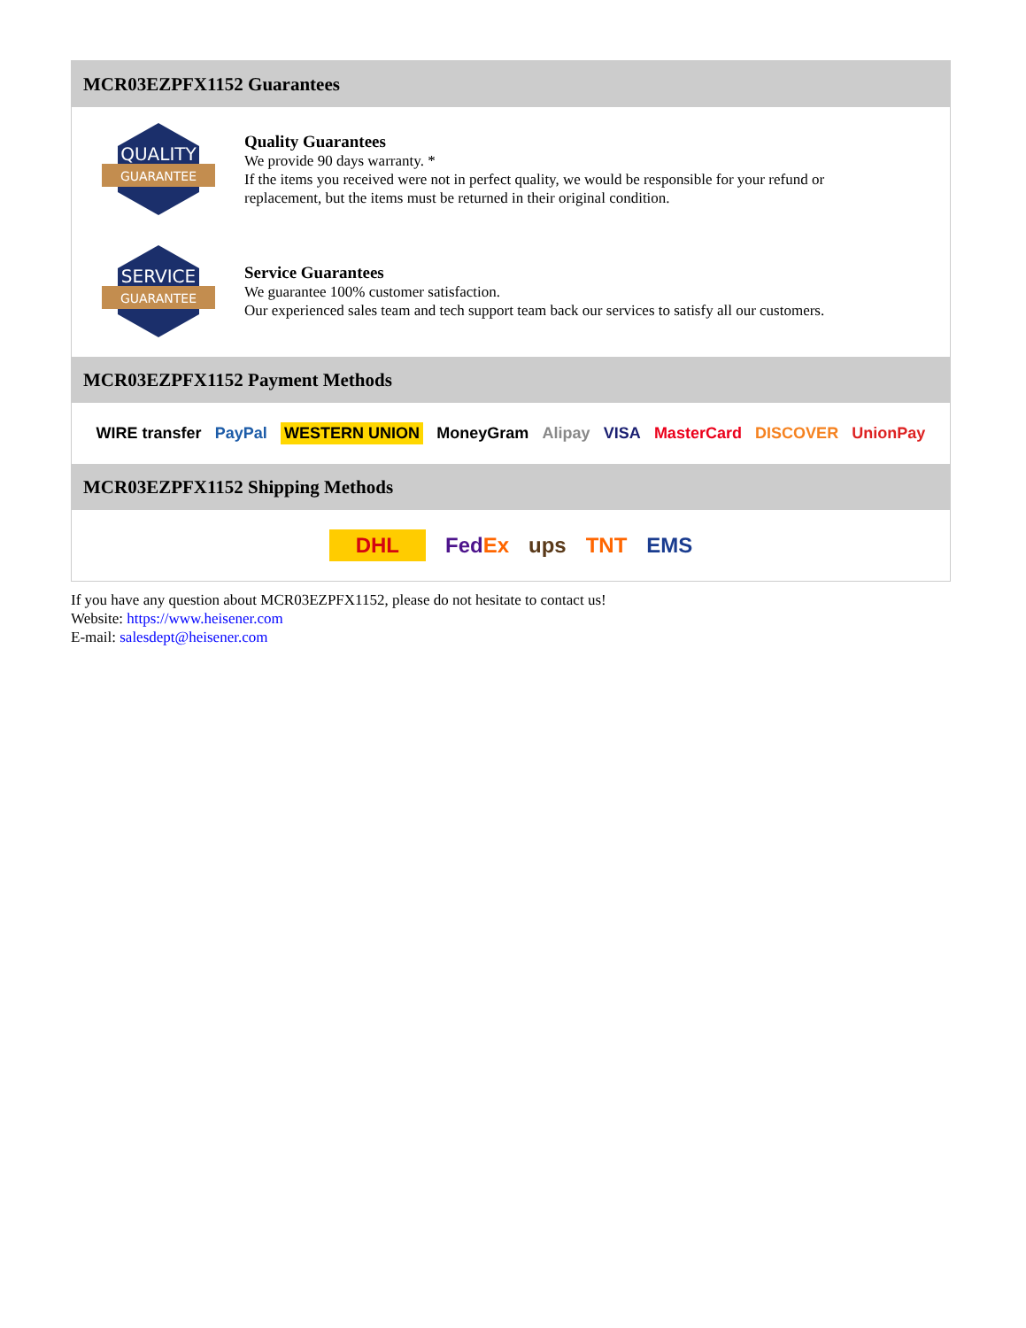MCR03EZPFX1152 Guarantees
QUALITY
GUARANTEE
Quality Guarantees
We provide 90 days warranty. *
If the items you received were not in perfect quality, we would be responsible for your refund or replacement, but the items must be returned in their original condition.
SERVICE
GUARANTEE
Service Guarantees
We guarantee 100% customer satisfaction.
Our experienced sales team and tech support team back our services to satisfy all our customers.
MCR03EZPFX1152 Payment Methods
WIRE transfer PayPal WESTERN UNION MoneyGram Alipay VISA MasterCard DISCOVER UnionPay
MCR03EZPFX1152 Shipping Methods
DHL FedEx ups TNT EMS
If you have any question about MCR03EZPFX1152, please do not hesitate to contact us!
Website: https://www.heisener.com
E-mail: salesdept@heisener.com